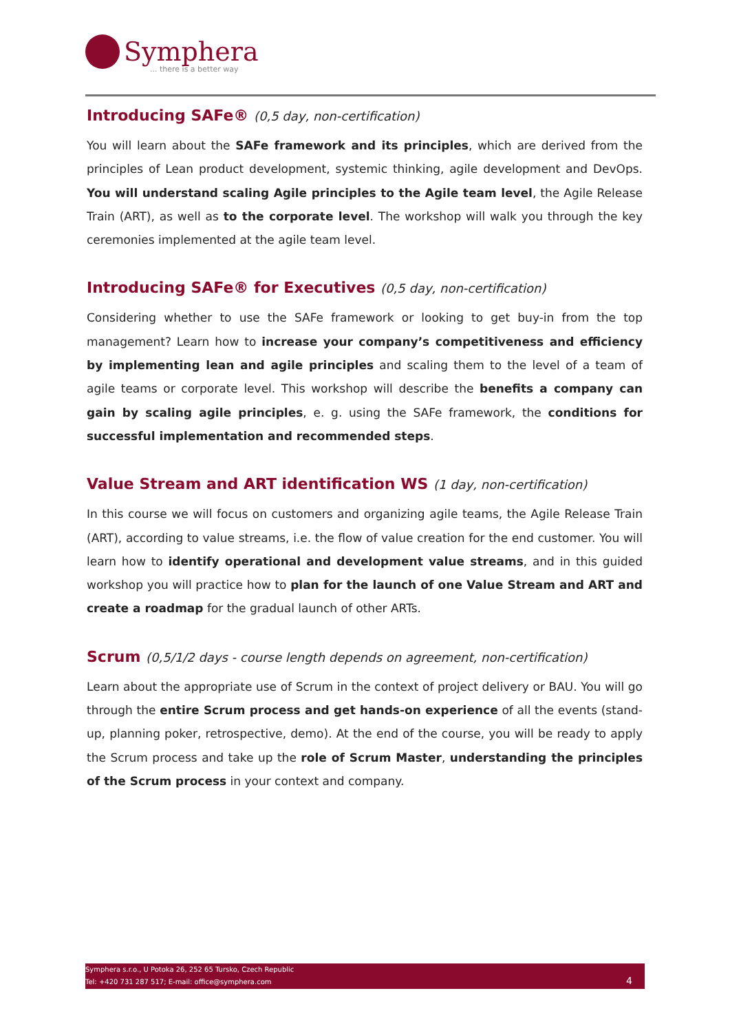Symphera
... there is a better way
Introducing SAFe® (0,5 day, non-certification)
You will learn about the SAFe framework and its principles, which are derived from the principles of Lean product development, systemic thinking, agile development and DevOps. You will understand scaling Agile principles to the Agile team level, the Agile Release Train (ART), as well as to the corporate level. The workshop will walk you through the key ceremonies implemented at the agile team level.
Introducing SAFe® for Executives (0,5 day, non-certification)
Considering whether to use the SAFe framework or looking to get buy-in from the top management? Learn how to increase your company’s competitiveness and efficiency by implementing lean and agile principles and scaling them to the level of a team of agile teams or corporate level. This workshop will describe the benefits a company can gain by scaling agile principles, e. g. using the SAFe framework, the conditions for successful implementation and recommended steps.
Value Stream and ART identification WS (1 day, non-certification)
In this course we will focus on customers and organizing agile teams, the Agile Release Train (ART), according to value streams, i.e. the flow of value creation for the end customer. You will learn how to identify operational and development value streams, and in this guided workshop you will practice how to plan for the launch of one Value Stream and ART and create a roadmap for the gradual launch of other ARTs.
Scrum (0,5/1/2 days - course length depends on agreement, non-certification)
Learn about the appropriate use of Scrum in the context of project delivery or BAU. You will go through the entire Scrum process and get hands-on experience of all the events (stand-up, planning poker, retrospective, demo). At the end of the course, you will be ready to apply the Scrum process and take up the role of Scrum Master, understanding the principles of the Scrum process in your context and company.
Symphera s.r.o., U Potoka 26, 252 65 Tursko, Czech Republic
Tel: +420 731 287 517; E-mail: office@symphera.com
4